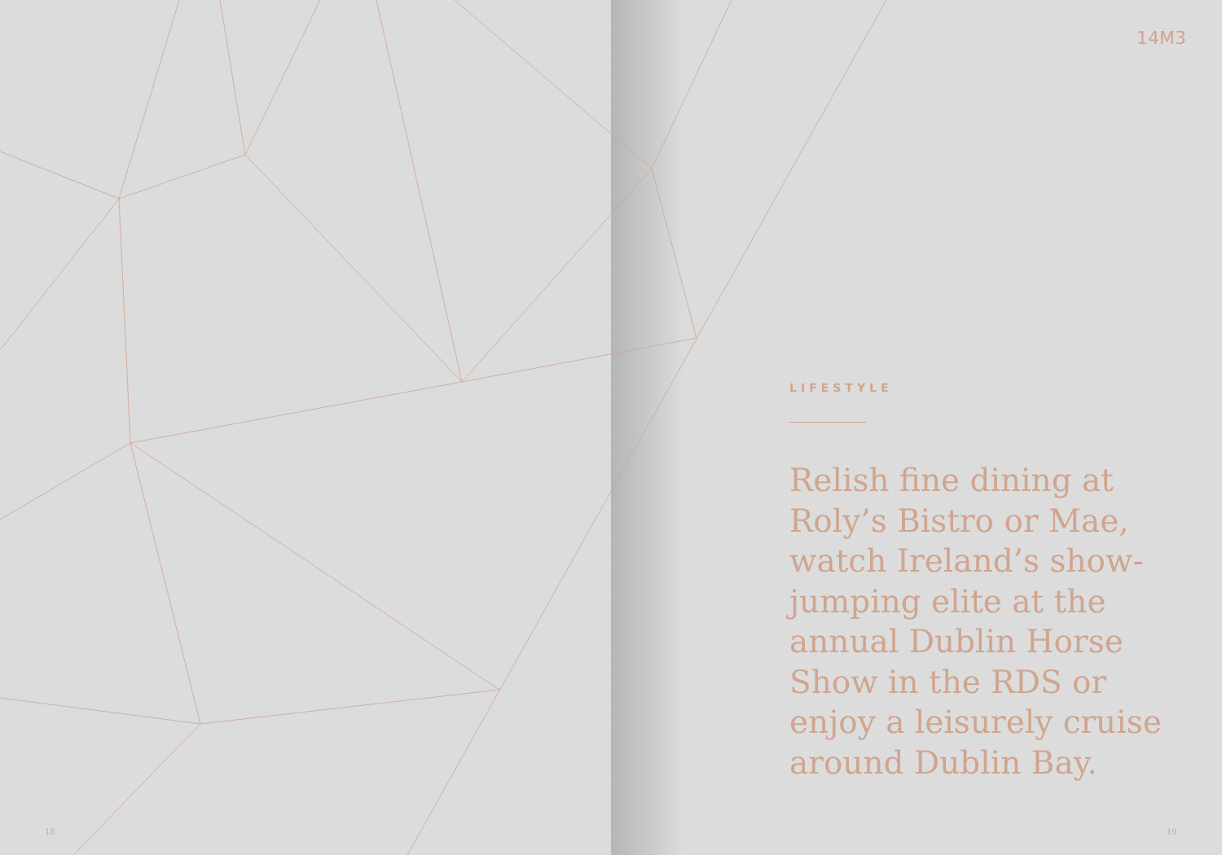14M3
LIFESTYLE
Relish fine dining at Roly’s Bistro or Mae, watch Ireland’s show-jumping elite at the annual Dublin Horse Show in the RDS or enjoy a leisurely cruise around Dublin Bay.
18 19